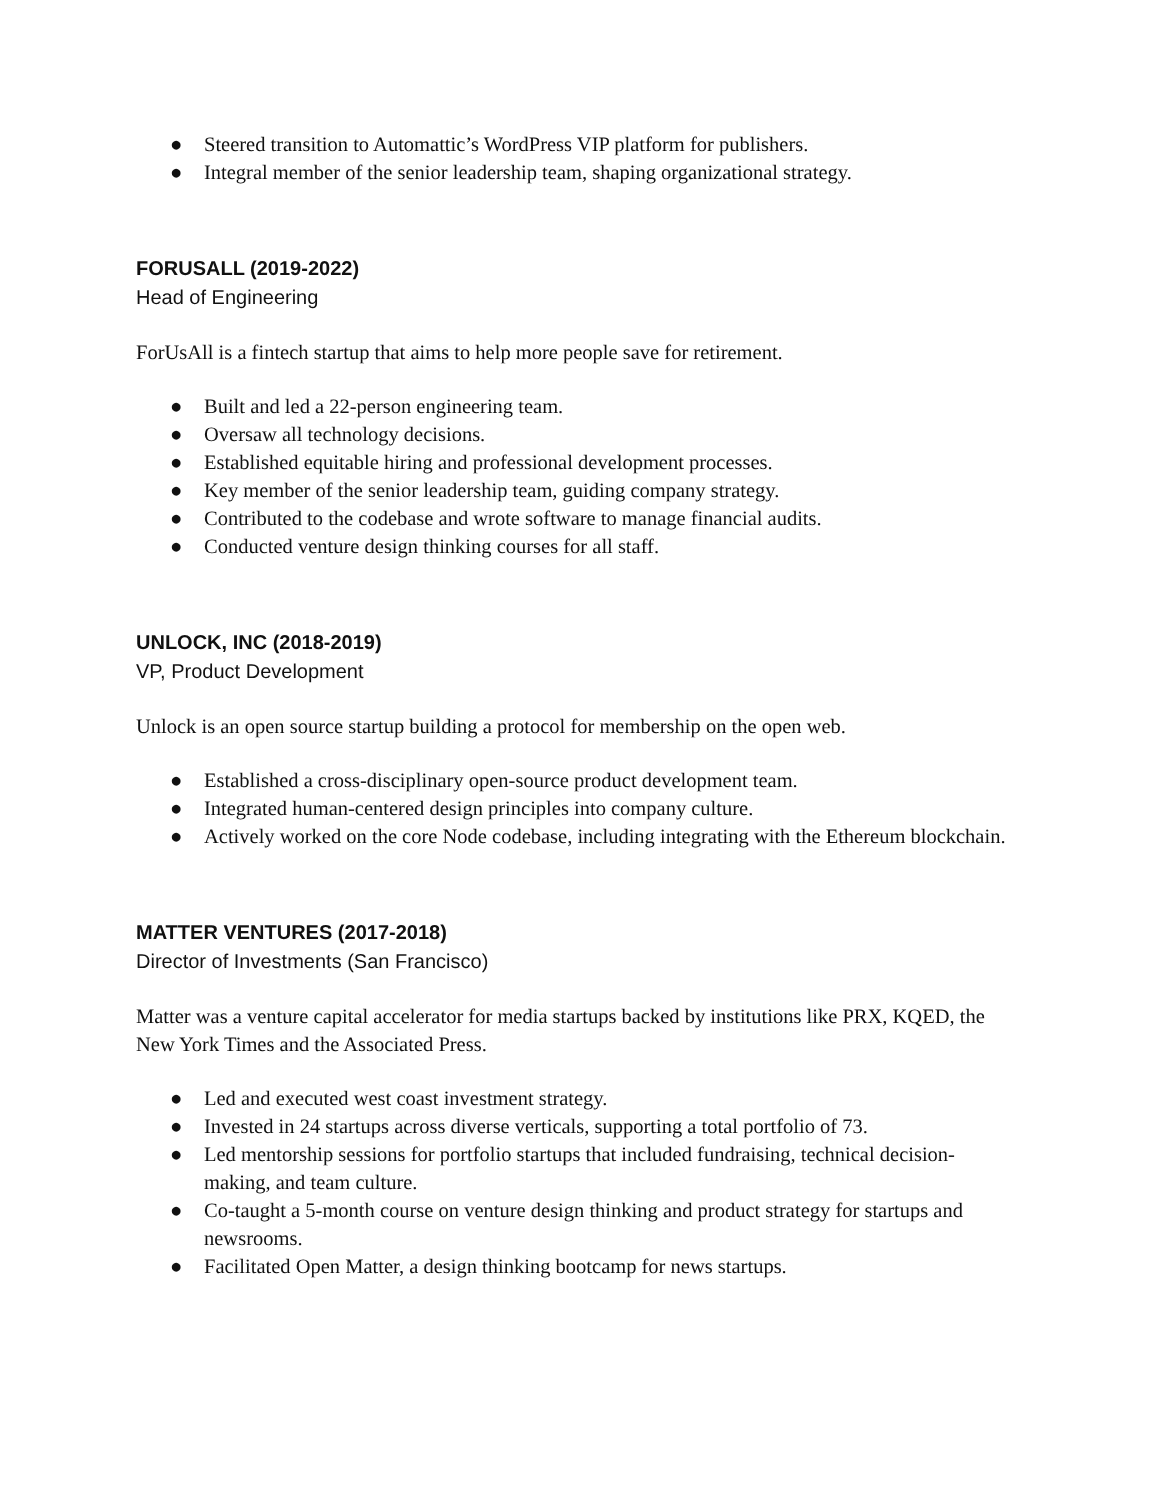● Steered transition to Automattic’s WordPress VIP platform for publishers.
● Integral member of the senior leadership team, shaping organizational strategy.
FORUSALL (2019-2022)
Head of Engineering
ForUsAll is a fintech startup that aims to help more people save for retirement.
● Built and led a 22-person engineering team.
● Oversaw all technology decisions.
● Established equitable hiring and professional development processes.
● Key member of the senior leadership team, guiding company strategy.
● Contributed to the codebase and wrote software to manage financial audits.
● Conducted venture design thinking courses for all staff.
UNLOCK, INC (2018-2019)
VP, Product Development
Unlock is an open source startup building a protocol for membership on the open web.
● Established a cross-disciplinary open-source product development team.
● Integrated human-centered design principles into company culture.
● Actively worked on the core Node codebase, including integrating with the Ethereum blockchain.
MATTER VENTURES (2017-2018)
Director of Investments (San Francisco)
Matter was a venture capital accelerator for media startups backed by institutions like PRX, KQED, the New York Times and the Associated Press.
● Led and executed west coast investment strategy.
● Invested in 24 startups across diverse verticals, supporting a total portfolio of 73.
● Led mentorship sessions for portfolio startups that included fundraising, technical decision-making, and team culture.
● Co-taught a 5-month course on venture design thinking and product strategy for startups and newsrooms.
● Facilitated Open Matter, a design thinking bootcamp for news startups.